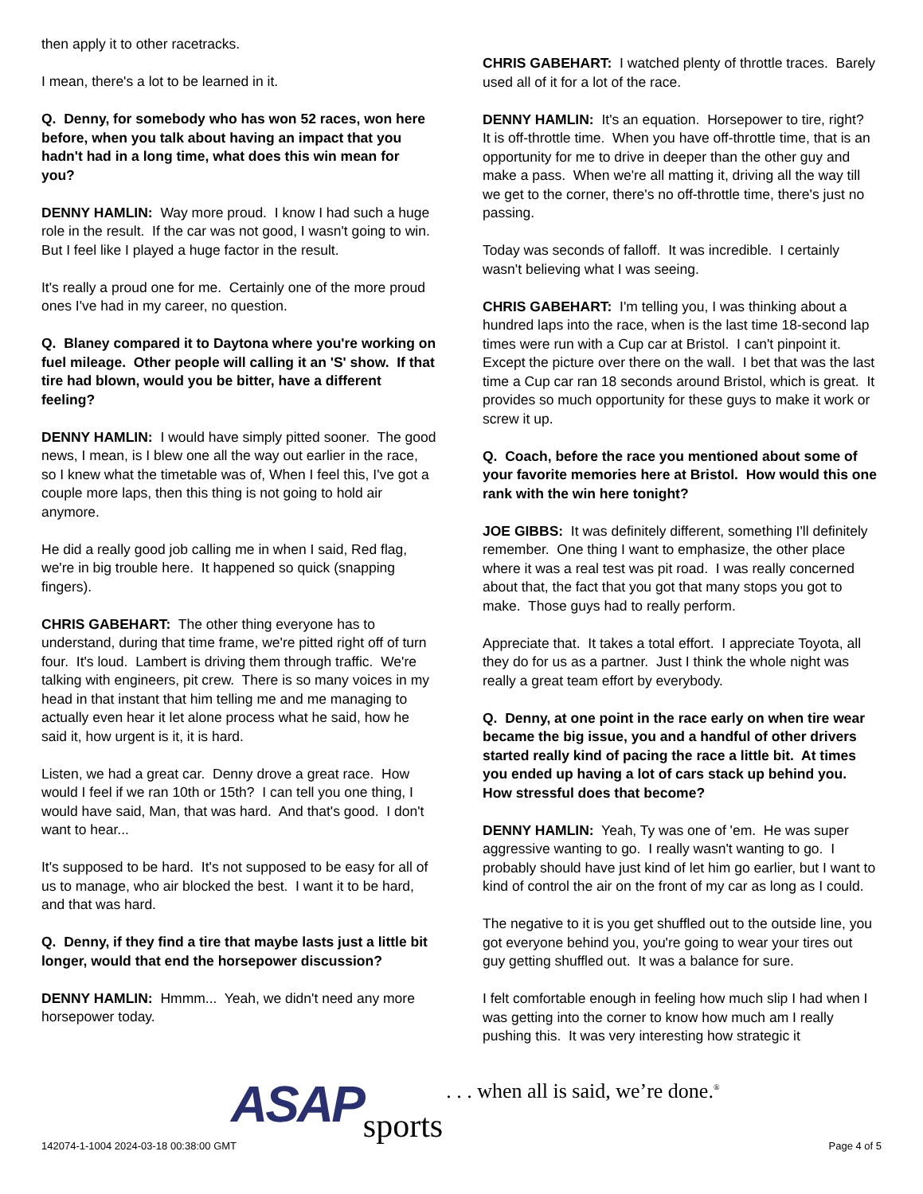then apply it to other racetracks.
I mean, there's a lot to be learned in it.
Q. Denny, for somebody who has won 52 races, won here before, when you talk about having an impact that you hadn't had in a long time, what does this win mean for you?
DENNY HAMLIN: Way more proud. I know I had such a huge role in the result. If the car was not good, I wasn't going to win. But I feel like I played a huge factor in the result.
It's really a proud one for me. Certainly one of the more proud ones I've had in my career, no question.
Q. Blaney compared it to Daytona where you're working on fuel mileage. Other people will calling it an 'S' show. If that tire had blown, would you be bitter, have a different feeling?
DENNY HAMLIN: I would have simply pitted sooner. The good news, I mean, is I blew one all the way out earlier in the race, so I knew what the timetable was of, When I feel this, I've got a couple more laps, then this thing is not going to hold air anymore.
He did a really good job calling me in when I said, Red flag, we're in big trouble here. It happened so quick (snapping fingers).
CHRIS GABEHART: The other thing everyone has to understand, during that time frame, we're pitted right off of turn four. It's loud. Lambert is driving them through traffic. We're talking with engineers, pit crew. There is so many voices in my head in that instant that him telling me and me managing to actually even hear it let alone process what he said, how he said it, how urgent is it, it is hard.
Listen, we had a great car. Denny drove a great race. How would I feel if we ran 10th or 15th? I can tell you one thing, I would have said, Man, that was hard. And that's good. I don't want to hear...
It's supposed to be hard. It's not supposed to be easy for all of us to manage, who air blocked the best. I want it to be hard, and that was hard.
Q. Denny, if they find a tire that maybe lasts just a little bit longer, would that end the horsepower discussion?
DENNY HAMLIN: Hmmm... Yeah, we didn't need any more horsepower today.
CHRIS GABEHART: I watched plenty of throttle traces. Barely used all of it for a lot of the race.
DENNY HAMLIN: It's an equation. Horsepower to tire, right? It is off-throttle time. When you have off-throttle time, that is an opportunity for me to drive in deeper than the other guy and make a pass. When we're all matting it, driving all the way till we get to the corner, there's no off-throttle time, there's just no passing.
Today was seconds of falloff. It was incredible. I certainly wasn't believing what I was seeing.
CHRIS GABEHART: I'm telling you, I was thinking about a hundred laps into the race, when is the last time 18-second lap times were run with a Cup car at Bristol. I can't pinpoint it. Except the picture over there on the wall. I bet that was the last time a Cup car ran 18 seconds around Bristol, which is great. It provides so much opportunity for these guys to make it work or screw it up.
Q. Coach, before the race you mentioned about some of your favorite memories here at Bristol. How would this one rank with the win here tonight?
JOE GIBBS: It was definitely different, something I'll definitely remember. One thing I want to emphasize, the other place where it was a real test was pit road. I was really concerned about that, the fact that you got that many stops you got to make. Those guys had to really perform.
Appreciate that. It takes a total effort. I appreciate Toyota, all they do for us as a partner. Just I think the whole night was really a great team effort by everybody.
Q. Denny, at one point in the race early on when tire wear became the big issue, you and a handful of other drivers started really kind of pacing the race a little bit. At times you ended up having a lot of cars stack up behind you. How stressful does that become?
DENNY HAMLIN: Yeah, Ty was one of 'em. He was super aggressive wanting to go. I really wasn't wanting to go. I probably should have just kind of let him go earlier, but I want to kind of control the air on the front of my car as long as I could.
The negative to it is you get shuffled out to the outside line, you got everyone behind you, you're going to wear your tires out guy getting shuffled out. It was a balance for sure.
I felt comfortable enough in feeling how much slip I had when I was getting into the corner to know how much am I really pushing this. It was very interesting how strategic it
ASAP sports. . . when all is said, we’re done.<sup>®</sup>
142074-1-1004 2024-03-18 00:38:00 GMT
Page 4 of 5